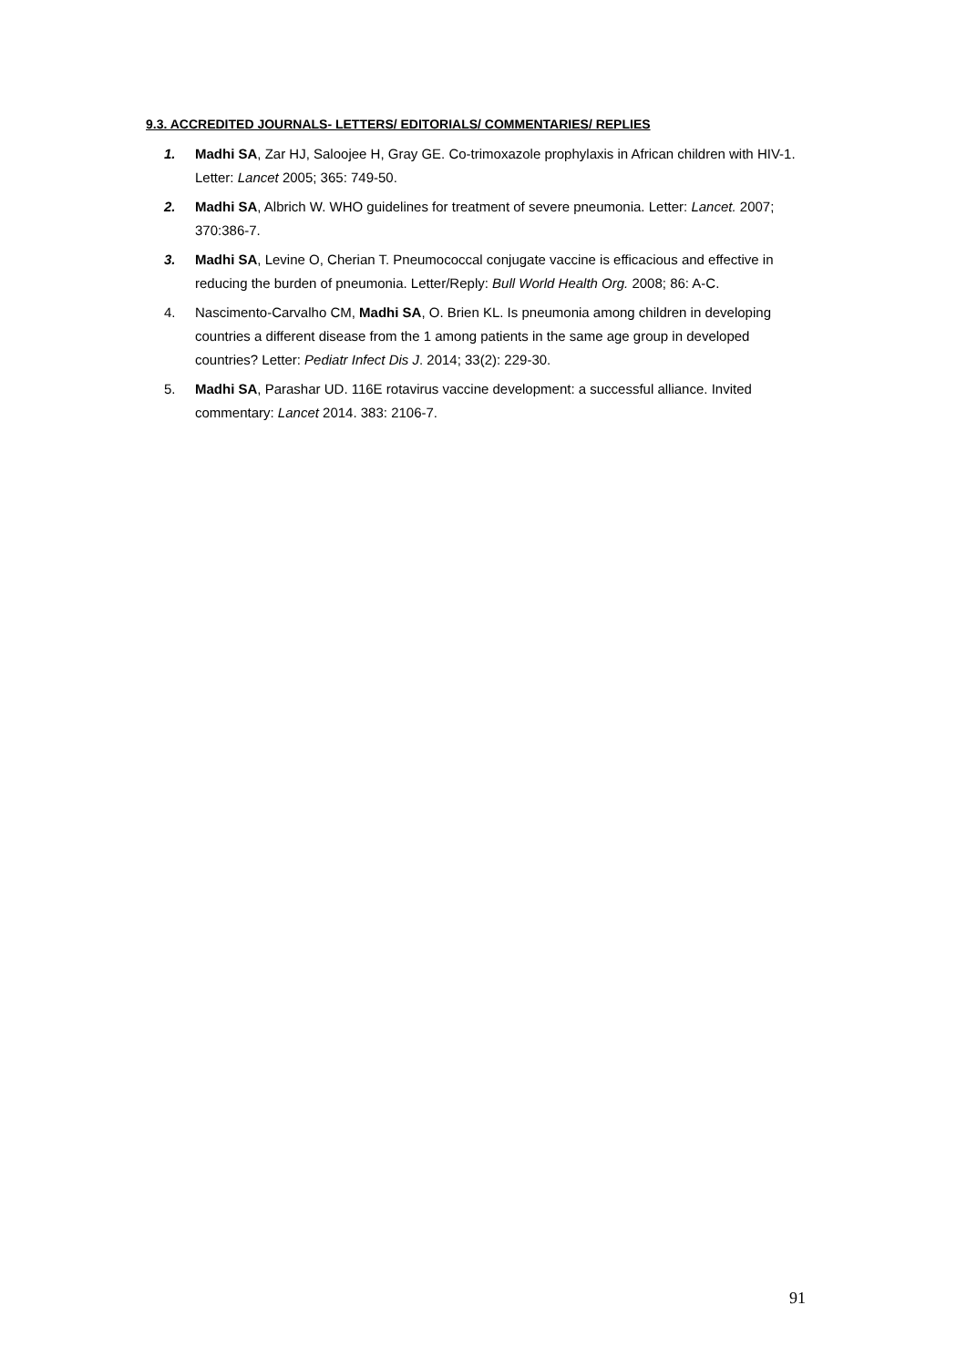9.3. ACCREDITED JOURNALS- LETTERS/ EDITORIALS/ COMMENTARIES/ REPLIES
1. Madhi SA, Zar HJ, Saloojee H, Gray GE. Co-trimoxazole prophylaxis in African children with HIV-1. Letter: Lancet 2005; 365: 749-50.
2. Madhi SA, Albrich W. WHO guidelines for treatment of severe pneumonia. Letter: Lancet. 2007; 370:386-7.
3. Madhi SA, Levine O, Cherian T. Pneumococcal conjugate vaccine is efficacious and effective in reducing the burden of pneumonia. Letter/Reply: Bull World Health Org. 2008; 86: A-C.
4. Nascimento-Carvalho CM, Madhi SA, O. Brien KL. Is pneumonia among children in developing countries a different disease from the 1 among patients in the same age group in developed countries? Letter: Pediatr Infect Dis J. 2014; 33(2): 229-30.
5. Madhi SA, Parashar UD. 116E rotavirus vaccine development: a successful alliance. Invited commentary: Lancet 2014. 383: 2106-7.
91